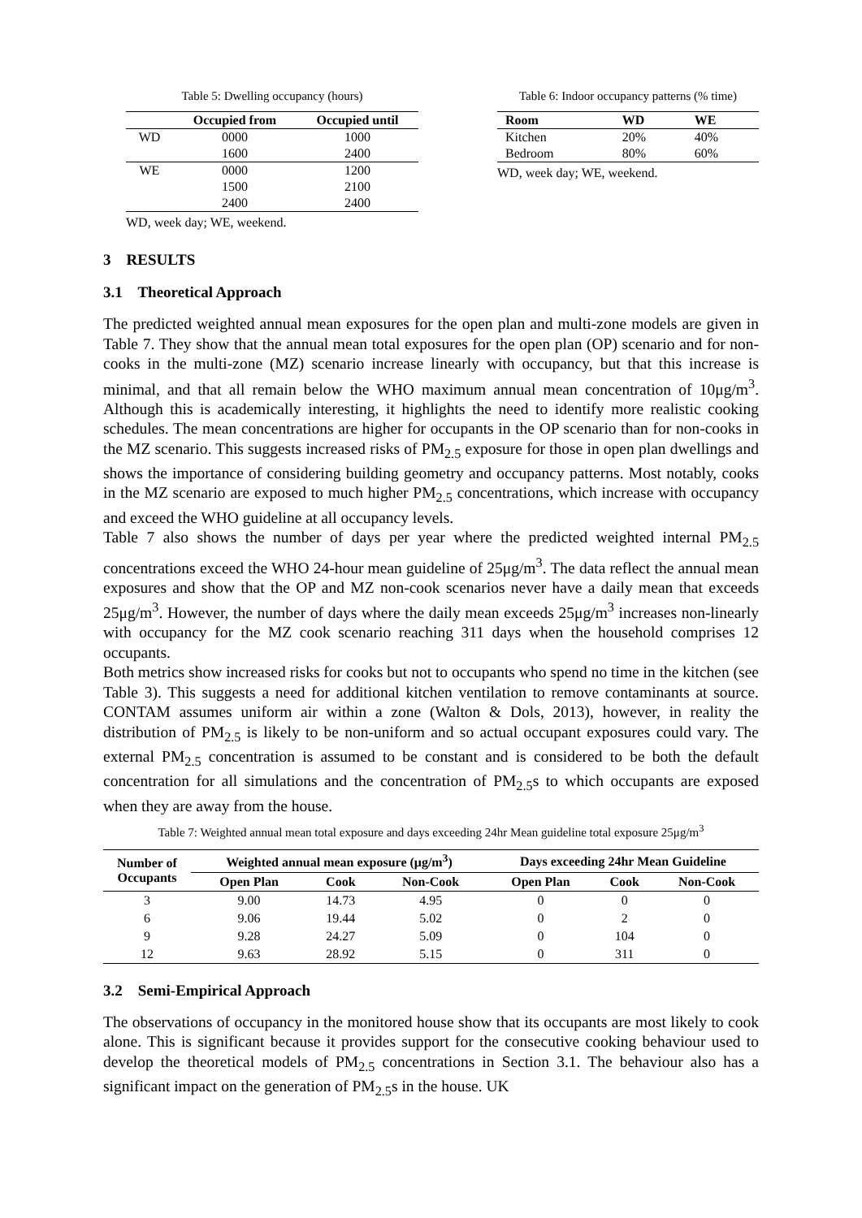Table 5: Dwelling occupancy (hours)
| | Occupied from | Occupied until |
| --- | --- | --- |
| WD | 0000 | 1000 |
| | 1600 | 2400 |
| WE | 0000 | 1200 |
| | 1500 | 2100 |
| | 2400 | 2400 |
WD, week day; WE, weekend.
Table 6: Indoor occupancy patterns (% time)
| Room | WD | WE |
| --- | --- | --- |
| Kitchen | 20% | 40% |
| Bedroom | 80% | 60% |
WD, week day; WE, weekend.
3 RESULTS
3.1 Theoretical Approach
The predicted weighted annual mean exposures for the open plan and multi-zone models are given in Table 7. They show that the annual mean total exposures for the open plan (OP) scenario and for non-cooks in the multi-zone (MZ) scenario increase linearly with occupancy, but that this increase is minimal, and that all remain below the WHO maximum annual mean concentration of 10μg/m<sup>3</sup>. Although this is academically interesting, it highlights the need to identify more realistic cooking schedules. The mean concentrations are higher for occupants in the OP scenario than for non-cooks in the MZ scenario. This suggests increased risks of PM<sub>2.5</sub> exposure for those in open plan dwellings and shows the importance of considering building geometry and occupancy patterns. Most notably, cooks in the MZ scenario are exposed to much higher PM<sub>2.5</sub> concentrations, which increase with occupancy and exceed the WHO guideline at all occupancy levels.
Table 7 also shows the number of days per year where the predicted weighted internal PM<sub>2.5</sub> concentrations exceed the WHO 24-hour mean guideline of 25μg/m<sup>3</sup>. The data reflect the annual mean exposures and show that the OP and MZ non-cook scenarios never have a daily mean that exceeds 25μg/m<sup>3</sup>. However, the number of days where the daily mean exceeds 25μg/m<sup>3</sup> increases non-linearly with occupancy for the MZ cook scenario reaching 311 days when the household comprises 12 occupants.
Both metrics show increased risks for cooks but not to occupants who spend no time in the kitchen (see Table 3). This suggests a need for additional kitchen ventilation to remove contaminants at source. CONTAM assumes uniform air within a zone (Walton & Dols, 2013), however, in reality the distribution of PM<sub>2.5</sub> is likely to be non-uniform and so actual occupant exposures could vary. The external PM<sub>2.5</sub> concentration is assumed to be constant and is considered to be both the default concentration for all simulations and the concentration of PM<sub>2.5</sub>s to which occupants are exposed when they are away from the house.
Table 7: Weighted annual mean total exposure and days exceeding 24hr Mean guideline total exposure 25μg/m<sup>3</sup>
| Number of Occupants | Weighted annual mean exposure (μg/m<sup>3</sup>) | | | Days exceeding 24hr Mean Guideline | | |
| --- | --- | --- | --- | --- | --- | --- |
| | Open Plan | Cook | Non-Cook | Open Plan | Cook | Non-Cook |
| 3 | 9.00 | 14.73 | 4.95 | 0 | 0 | 0 |
| 6 | 9.06 | 19.44 | 5.02 | 0 | 2 | 0 |
| 9 | 9.28 | 24.27 | 5.09 | 0 | 104 | 0 |
| 12 | 9.63 | 28.92 | 5.15 | 0 | 311 | 0 |
3.2 Semi-Empirical Approach
The observations of occupancy in the monitored house show that its occupants are most likely to cook alone. This is significant because it provides support for the consecutive cooking behaviour used to develop the theoretical models of PM<sub>2.5</sub> concentrations in Section 3.1. The behaviour also has a significant impact on the generation of PM<sub>2.5</sub>s in the house. UK